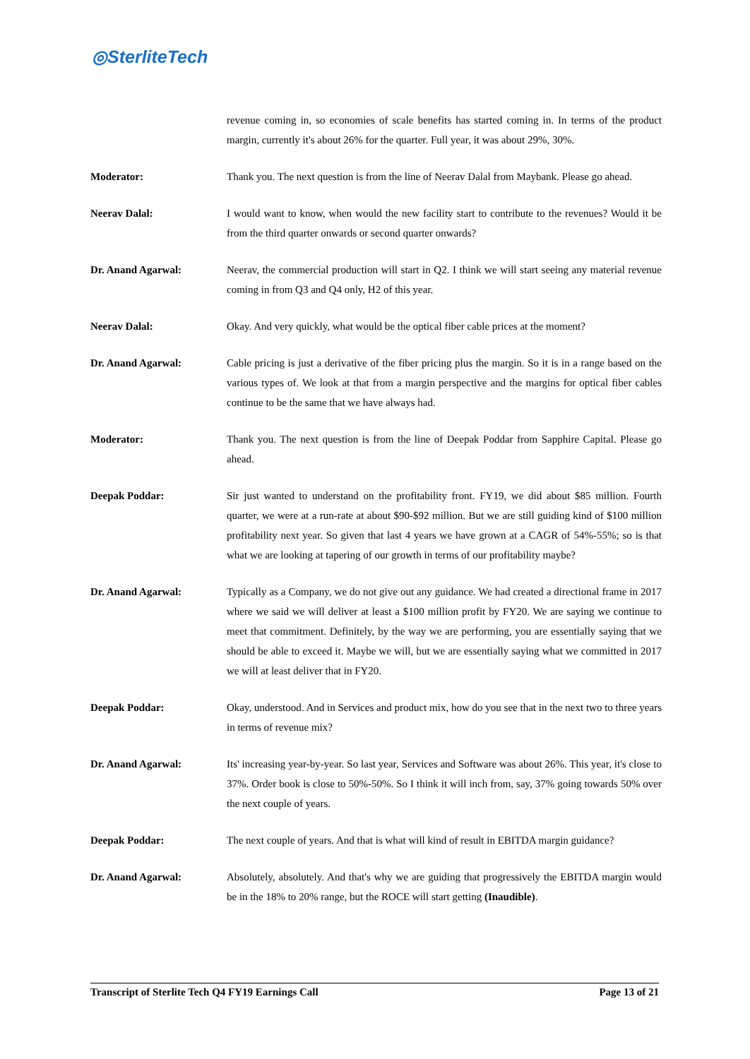◎SterliteTech
revenue coming in, so economies of scale benefits has started coming in. In terms of the product margin, currently it's about 26% for the quarter. Full year, it was about 29%, 30%.
Moderator: Thank you. The next question is from the line of Neerav Dalal from Maybank. Please go ahead.
Neerav Dalal: I would want to know, when would the new facility start to contribute to the revenues? Would it be from the third quarter onwards or second quarter onwards?
Dr. Anand Agarwal: Neerav, the commercial production will start in Q2. I think we will start seeing any material revenue coming in from Q3 and Q4 only, H2 of this year.
Neerav Dalal: Okay. And very quickly, what would be the optical fiber cable prices at the moment?
Dr. Anand Agarwal: Cable pricing is just a derivative of the fiber pricing plus the margin. So it is in a range based on the various types of. We look at that from a margin perspective and the margins for optical fiber cables continue to be the same that we have always had.
Moderator: Thank you. The next question is from the line of Deepak Poddar from Sapphire Capital. Please go ahead.
Deepak Poddar: Sir just wanted to understand on the profitability front. FY19, we did about $85 million. Fourth quarter, we were at a run-rate at about $90-$92 million. But we are still guiding kind of $100 million profitability next year. So given that last 4 years we have grown at a CAGR of 54%-55%; so is that what we are looking at tapering of our growth in terms of our profitability maybe?
Dr. Anand Agarwal: Typically as a Company, we do not give out any guidance. We had created a directional frame in 2017 where we said we will deliver at least a $100 million profit by FY20. We are saying we continue to meet that commitment. Definitely, by the way we are performing, you are essentially saying that we should be able to exceed it. Maybe we will, but we are essentially saying what we committed in 2017 we will at least deliver that in FY20.
Deepak Poddar: Okay, understood. And in Services and product mix, how do you see that in the next two to three years in terms of revenue mix?
Dr. Anand Agarwal: Its' increasing year-by-year. So last year, Services and Software was about 26%. This year, it's close to 37%. Order book is close to 50%-50%. So I think it will inch from, say, 37% going towards 50% over the next couple of years.
Deepak Poddar: The next couple of years. And that is what will kind of result in EBITDA margin guidance?
Dr. Anand Agarwal: Absolutely, absolutely. And that's why we are guiding that progressively the EBITDA margin would be in the 18% to 20% range, but the ROCE will start getting (Inaudible).
Transcript of Sterlite Tech Q4 FY19 Earnings Call Page 13 of 21